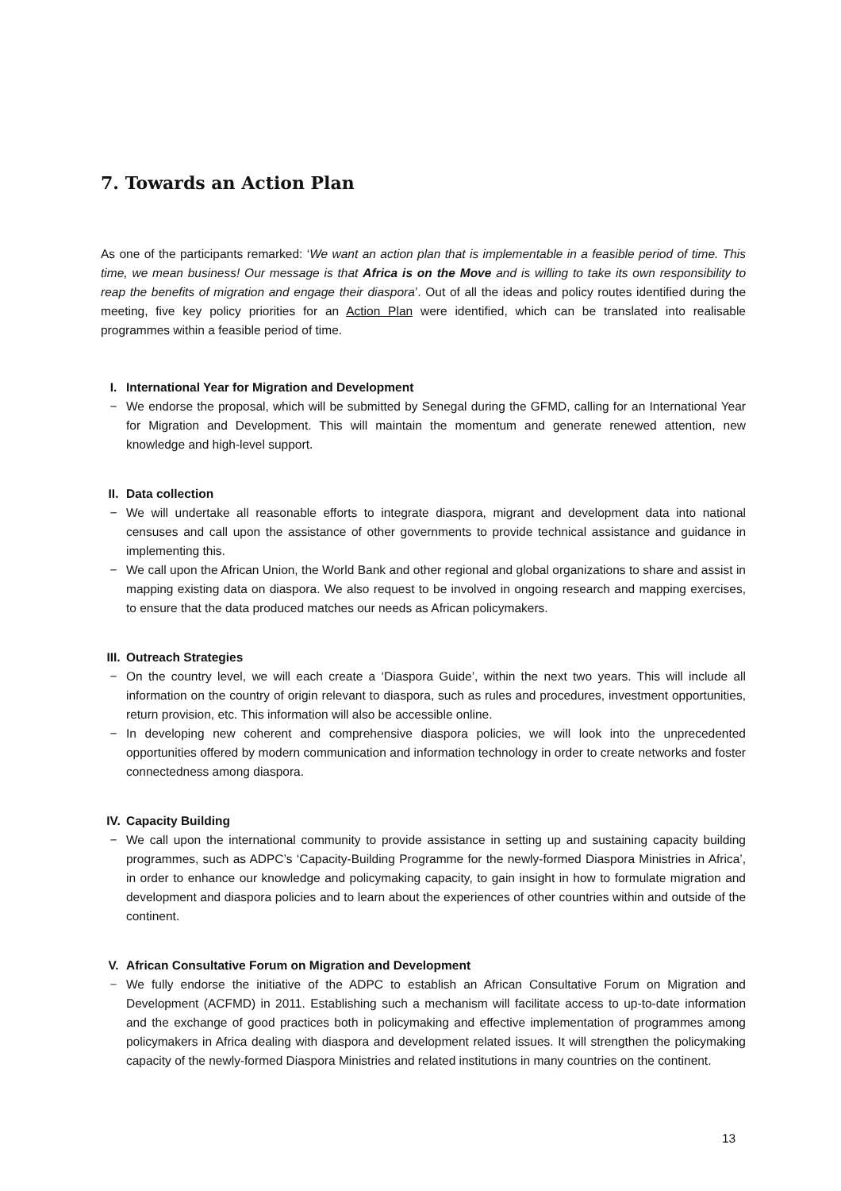7. Towards an Action Plan
As one of the participants remarked: ‘We want an action plan that is implementable in a feasible period of time. This time, we mean business! Our message is that Africa is on the Move and is willing to take its own responsibility to reap the benefits of migration and engage their diaspora’. Out of all the ideas and policy routes identified during the meeting, five key policy priorities for an Action Plan were identified, which can be translated into realisable programmes within a feasible period of time.
I. International Year for Migration and Development
− We endorse the proposal, which will be submitted by Senegal during the GFMD, calling for an International Year for Migration and Development. This will maintain the momentum and generate renewed attention, new knowledge and high-level support.
II. Data collection
− We will undertake all reasonable efforts to integrate diaspora, migrant and development data into national censuses and call upon the assistance of other governments to provide technical assistance and guidance in implementing this.
− We call upon the African Union, the World Bank and other regional and global organizations to share and assist in mapping existing data on diaspora. We also request to be involved in ongoing research and mapping exercises, to ensure that the data produced matches our needs as African policymakers.
III. Outreach Strategies
− On the country level, we will each create a ‘Diaspora Guide’, within the next two years. This will include all information on the country of origin relevant to diaspora, such as rules and procedures, investment opportunities, return provision, etc. This information will also be accessible online.
− In developing new coherent and comprehensive diaspora policies, we will look into the unprecedented opportunities offered by modern communication and information technology in order to create networks and foster connectedness among diaspora.
IV. Capacity Building
− We call upon the international community to provide assistance in setting up and sustaining capacity building programmes, such as ADPC’s ‘Capacity-Building Programme for the newly-formed Diaspora Ministries in Africa’, in order to enhance our knowledge and policymaking capacity, to gain insight in how to formulate migration and development and diaspora policies and to learn about the experiences of other countries within and outside of the continent.
V. African Consultative Forum on Migration and Development
− We fully endorse the initiative of the ADPC to establish an African Consultative Forum on Migration and Development (ACFMD) in 2011. Establishing such a mechanism will facilitate access to up-to-date information and the exchange of good practices both in policymaking and effective implementation of programmes among policymakers in Africa dealing with diaspora and development related issues. It will strengthen the policymaking capacity of the newly-formed Diaspora Ministries and related institutions in many countries on the continent.
13